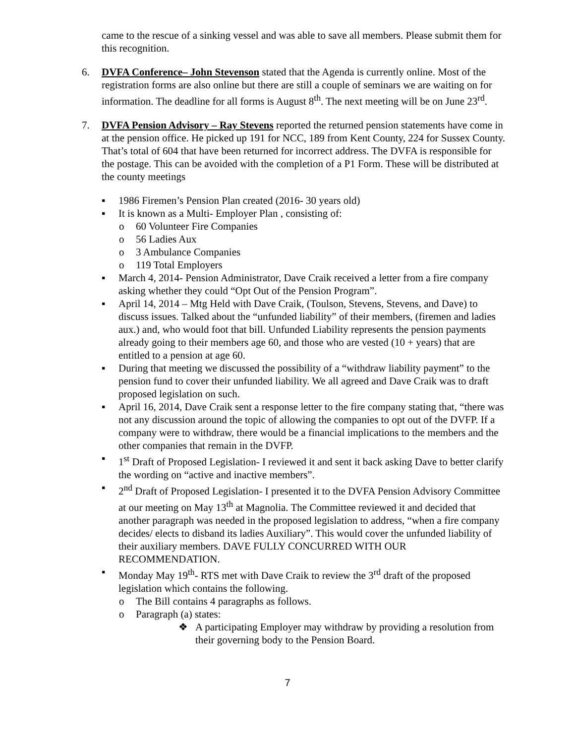came to the rescue of a sinking vessel and was able to save all members. Please submit them for this recognition.
6. DVFA Conference– John Stevenson stated that the Agenda is currently online. Most of the registration forms are also online but there are still a couple of seminars we are waiting on for information. The deadline for all forms is August 8<sup>th</sup>. The next meeting will be on June 23<sup>rd</sup>.
7. DVFA Pension Advisory – Ray Stevens reported the returned pension statements have come in at the pension office. He picked up 191 for NCC, 189 from Kent County, 224 for Sussex County. That’s total of 604 that have been returned for incorrect address. The DVFA is responsible for the postage. This can be avoided with the completion of a P1 Form. These will be distributed at the county meetings
▪ 1986 Firemen’s Pension Plan created (2016- 30 years old)
▪ It is known as a Multi- Employer Plan , consisting of:
o 60 Volunteer Fire Companies
o 56 Ladies Aux
o 3 Ambulance Companies
o 119 Total Employers
▪ March 4, 2014- Pension Administrator, Dave Craik received a letter from a fire company asking whether they could “Opt Out of the Pension Program”.
▪ April 14, 2014 – Mtg Held with Dave Craik, (Toulson, Stevens, Stevens, and Dave) to discuss issues. Talked about the “unfunded liability” of their members, (firemen and ladies aux.) and, who would foot that bill. Unfunded Liability represents the pension payments already going to their members age 60, and those who are vested (10 + years) that are entitled to a pension at age 60.
▪ During that meeting we discussed the possibility of a “withdraw liability payment” to the pension fund to cover their unfunded liability. We all agreed and Dave Craik was to draft proposed legislation on such.
▪ April 16, 2014, Dave Craik sent a response letter to the fire company stating that, “there was not any discussion around the topic of allowing the companies to opt out of the DVFP. If a company were to withdraw, there would be a financial implications to the members and the other companies that remain in the DVFP.
▪ 1<sup>st</sup> Draft of Proposed Legislation- I reviewed it and sent it back asking Dave to better clarify the wording on “active and inactive members”.
▪ 2<sup>nd</sup> Draft of Proposed Legislation- I presented it to the DVFA Pension Advisory Committee at our meeting on May 13<sup>th</sup> at Magnolia. The Committee reviewed it and decided that another paragraph was needed in the proposed legislation to address, “when a fire company decides/ elects to disband its ladies Auxiliary”. This would cover the unfunded liability of their auxiliary members. DAVE FULLY CONCURRED WITH OUR RECOMMENDATION.
▪ Monday May 19<sup>th</sup>- RTS met with Dave Craik to review the 3<sup>rd</sup> draft of the proposed legislation which contains the following.
o The Bill contains 4 paragraphs as follows.
o Paragraph (a) states:
❖ A participating Employer may withdraw by providing a resolution from their governing body to the Pension Board.
7